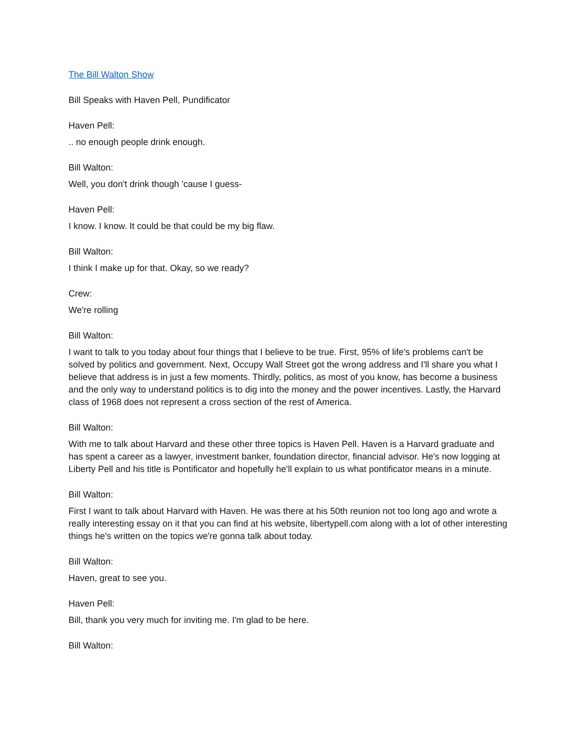The Bill Walton Show
Bill Speaks with Haven Pell, Pundificator
Haven Pell:
.. no enough people drink enough.
Bill Walton:
Well, you don't drink though 'cause I guess-
Haven Pell:
I know. I know. It could be that could be my big flaw.
Bill Walton:
I think I make up for that. Okay, so we ready?
Crew:
We're rolling
Bill Walton:
I want to talk to you today about four things that I believe to be true. First, 95% of life's problems can't be solved by politics and government. Next, Occupy Wall Street got the wrong address and I'll share you what I believe that address is in just a few moments. Thirdly, politics, as most of you know, has become a business and the only way to understand politics is to dig into the money and the power incentives. Lastly, the Harvard class of 1968 does not represent a cross section of the rest of America.
Bill Walton:
With me to talk about Harvard and these other three topics is Haven Pell. Haven is a Harvard graduate and has spent a career as a lawyer, investment banker, foundation director, financial advisor. He's now logging at Liberty Pell and his title is Pontificator and hopefully he'll explain to us what pontificator means in a minute.
Bill Walton:
First I want to talk about Harvard with Haven. He was there at his 50th reunion not too long ago and wrote a really interesting essay on it that you can find at his website, libertypell.com along with a lot of other interesting things he's written on the topics we're gonna talk about today.
Bill Walton:
Haven, great to see you.
Haven Pell:
Bill, thank you very much for inviting me. I'm glad to be here.
Bill Walton: